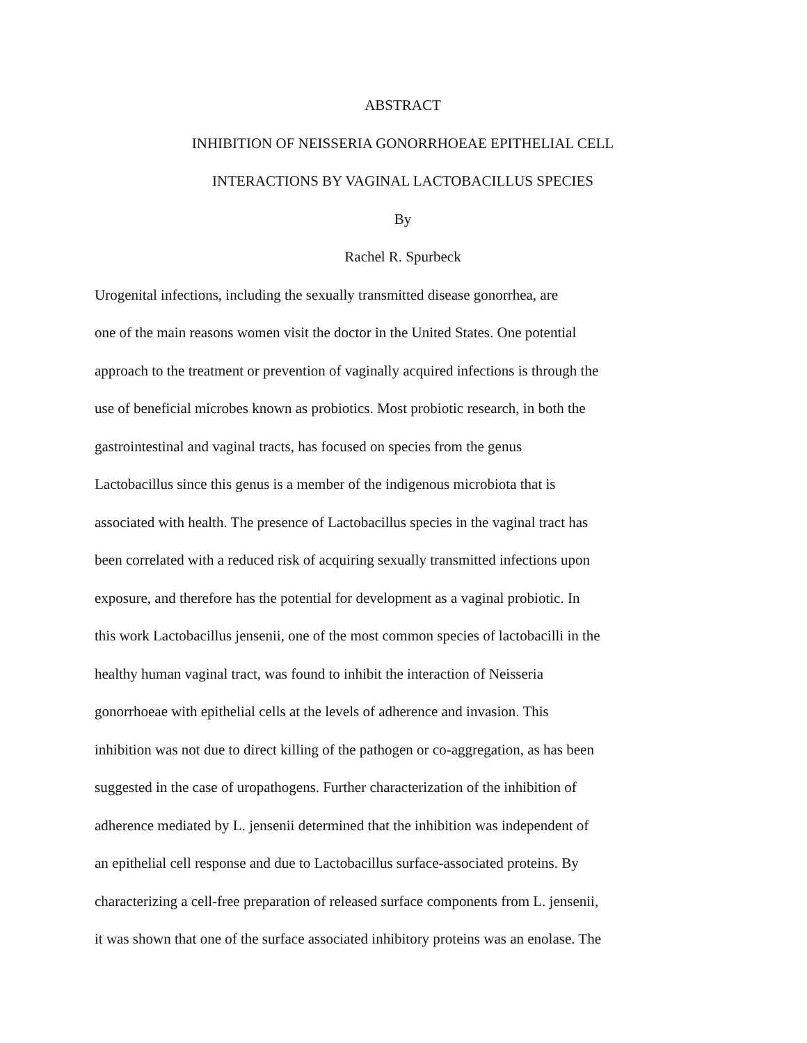ABSTRACT
INHIBITION OF NEISSERIA GONORRHOEAE EPITHELIAL CELL
INTERACTIONS BY VAGINAL LACTOBACILLUS SPECIES
By
Rachel R. Spurbeck
Urogenital infections, including the sexually transmitted disease gonorrhea, are
one of the main reasons women visit the doctor in the United States. One potential
approach to the treatment or prevention of vaginally acquired infections is through the
use of beneficial microbes known as probiotics. Most probiotic research, in both the
gastrointestinal and vaginal tracts, has focused on species from the genus
Lactobacillus since this genus is a member of the indigenous microbiota that is
associated with health. The presence of Lactobacillus species in the vaginal tract has
been correlated with a reduced risk of acquiring sexually transmitted infections upon
exposure, and therefore has the potential for development as a vaginal probiotic. In
this work Lactobacillus jensenii, one of the most common species of lactobacilli in the
healthy human vaginal tract, was found to inhibit the interaction of Neisseria
gonorrhoeae with epithelial cells at the levels of adherence and invasion. This
inhibition was not due to direct killing of the pathogen or co-aggregation, as has been
suggested in the case of uropathogens. Further characterization of the inhibition of
adherence mediated by L. jensenii determined that the inhibition was independent of
an epithelial cell response and due to Lactobacillus surface-associated proteins. By
characterizing a cell-free preparation of released surface components from L. jensenii,
it was shown that one of the surface associated inhibitory proteins was an enolase. The